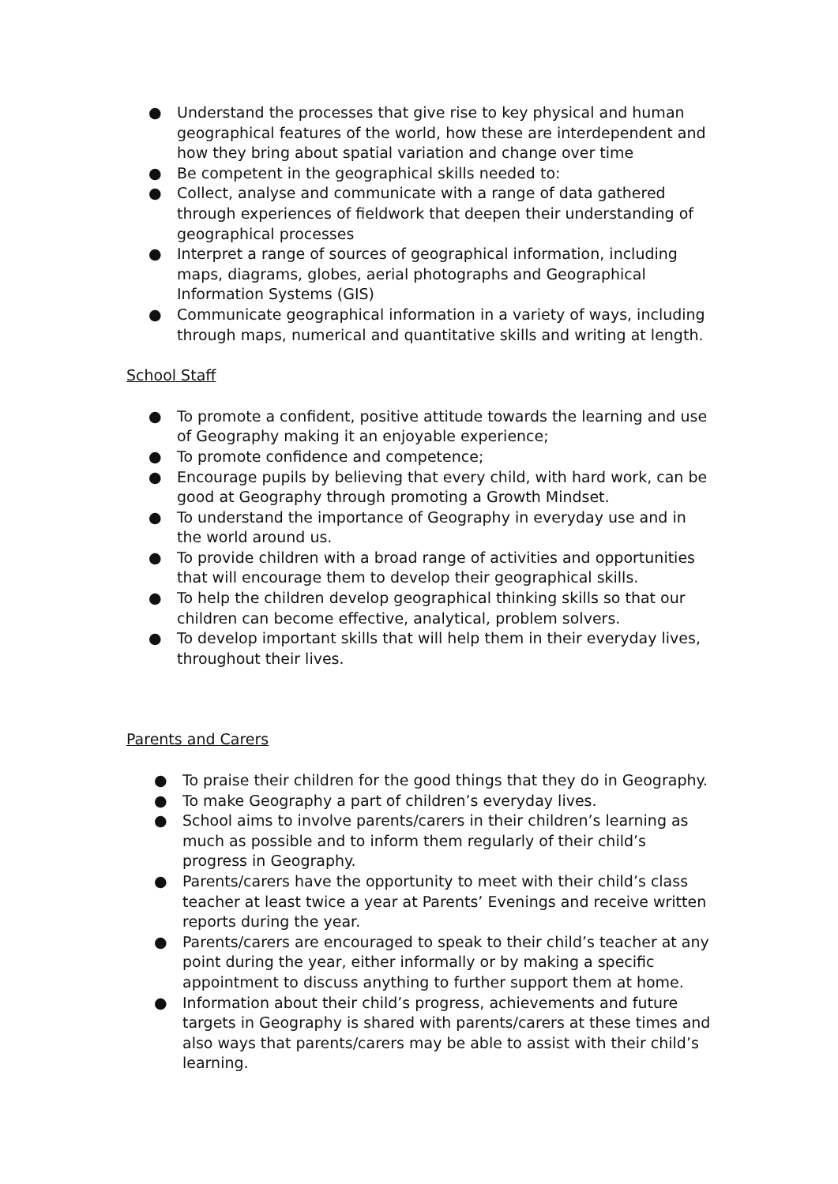● Understand the processes that give rise to key physical and human geographical features of the world, how these are interdependent and how they bring about spatial variation and change over time
● Be competent in the geographical skills needed to:
● Collect, analyse and communicate with a range of data gathered through experiences of fieldwork that deepen their understanding of geographical processes
● Interpret a range of sources of geographical information, including maps, diagrams, globes, aerial photographs and Geographical Information Systems (GIS)
● Communicate geographical information in a variety of ways, including through maps, numerical and quantitative skills and writing at length.
School Staff
● To promote a confident, positive attitude towards the learning and use of Geography making it an enjoyable experience;
● To promote confidence and competence;
● Encourage pupils by believing that every child, with hard work, can be good at Geography through promoting a Growth Mindset.
● To understand the importance of Geography in everyday use and in the world around us.
● To provide children with a broad range of activities and opportunities that will encourage them to develop their geographical skills.
● To help the children develop geographical thinking skills so that our children can become effective, analytical, problem solvers.
● To develop important skills that will help them in their everyday lives, throughout their lives.
Parents and Carers
● To praise their children for the good things that they do in Geography.
● To make Geography a part of children’s everyday lives.
● School aims to involve parents/carers in their children’s learning as much as possible and to inform them regularly of their child’s progress in Geography.
● Parents/carers have the opportunity to meet with their child’s class teacher at least twice a year at Parents’ Evenings and receive written reports during the year.
● Parents/carers are encouraged to speak to their child’s teacher at any point during the year, either informally or by making a specific appointment to discuss anything to further support them at home.
● Information about their child’s progress, achievements and future targets in Geography is shared with parents/carers at these times and also ways that parents/carers may be able to assist with their child’s learning.